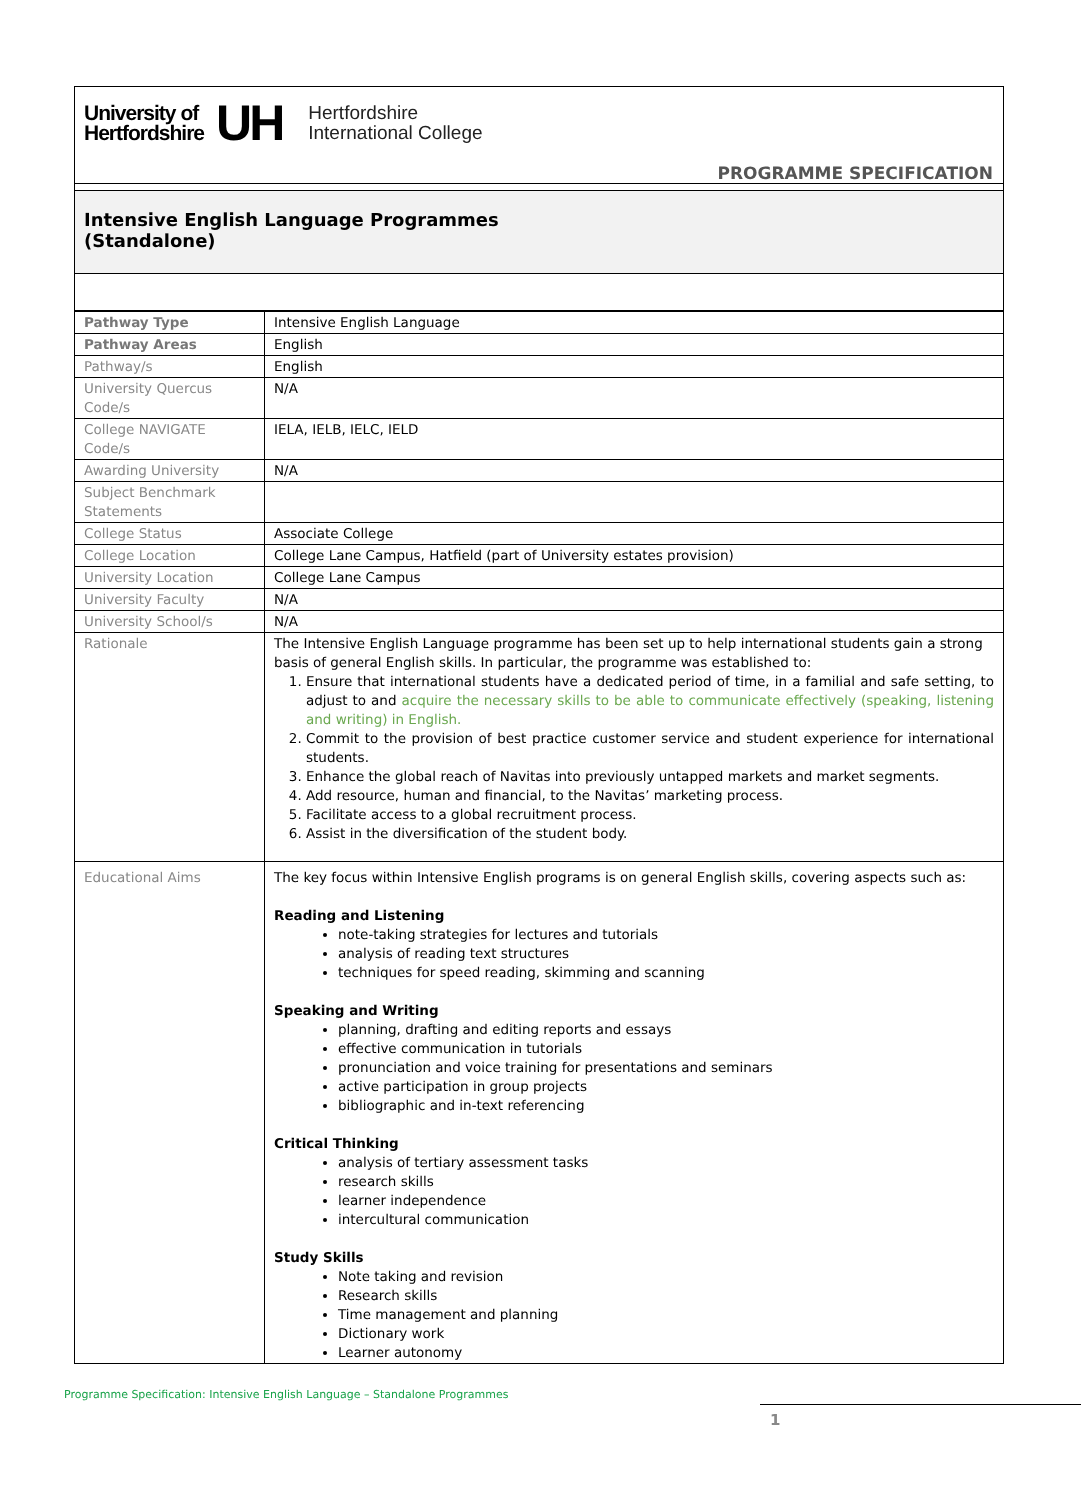University of
Hertfordshire
UH
Hertfordshire
International College
PROGRAMME SPECIFICATION
Intensive English Language Programmes
(Standalone)
| Pathway Type | Intensive English Language |
| Pathway Areas | English |
| Pathway/s | English |
| University Quercus Code/s | N/A |
| College NAVIGATE Code/s | IELA, IELB, IELC, IELD |
| Awarding University | N/A |
| Subject Benchmark Statements | |
| College Status | Associate College |
| College Location | College Lane Campus, Hatfield (part of University estates provision) |
| University Location | College Lane Campus |
| University Faculty | N/A |
| University School/s | N/A |
| Rationale | The Intensive English Language programme has been set up to help international students gain a strong basis of general English skills. In particular, the programme was established to: 1. Ensure that international students have a dedicated period of time, in a familial and safe setting, to adjust to and acquire the necessary skills to be able to communicate effectively (speaking, listening and writing) in English. 2. Commit to the provision of best practice customer service and student experience for international students. 3. Enhance the global reach of Navitas into previously untapped markets and market segments. 4. Add resource, human and financial, to the Navitas’ marketing process. 5. Facilitate access to a global recruitment process. 6. Assist in the diversification of the student body. |
| Educational Aims | The key focus within Intensive English programs is on general English skills, covering aspects such as: Reading and Listening note-taking strategies for lectures and tutorials analysis of reading text structures techniques for speed reading, skimming and scanning Speaking and Writing planning, drafting and editing reports and essays effective communication in tutorials pronunciation and voice training for presentations and seminars active participation in group projects bibliographic and in-text referencing Critical Thinking analysis of tertiary assessment tasks research skills learner independence intercultural communication Study Skills Note taking and revision Research skills Time management and planning Dictionary work Learner autonomy |
Programme Specification: Intensive English Language – Standalone Programmes
1